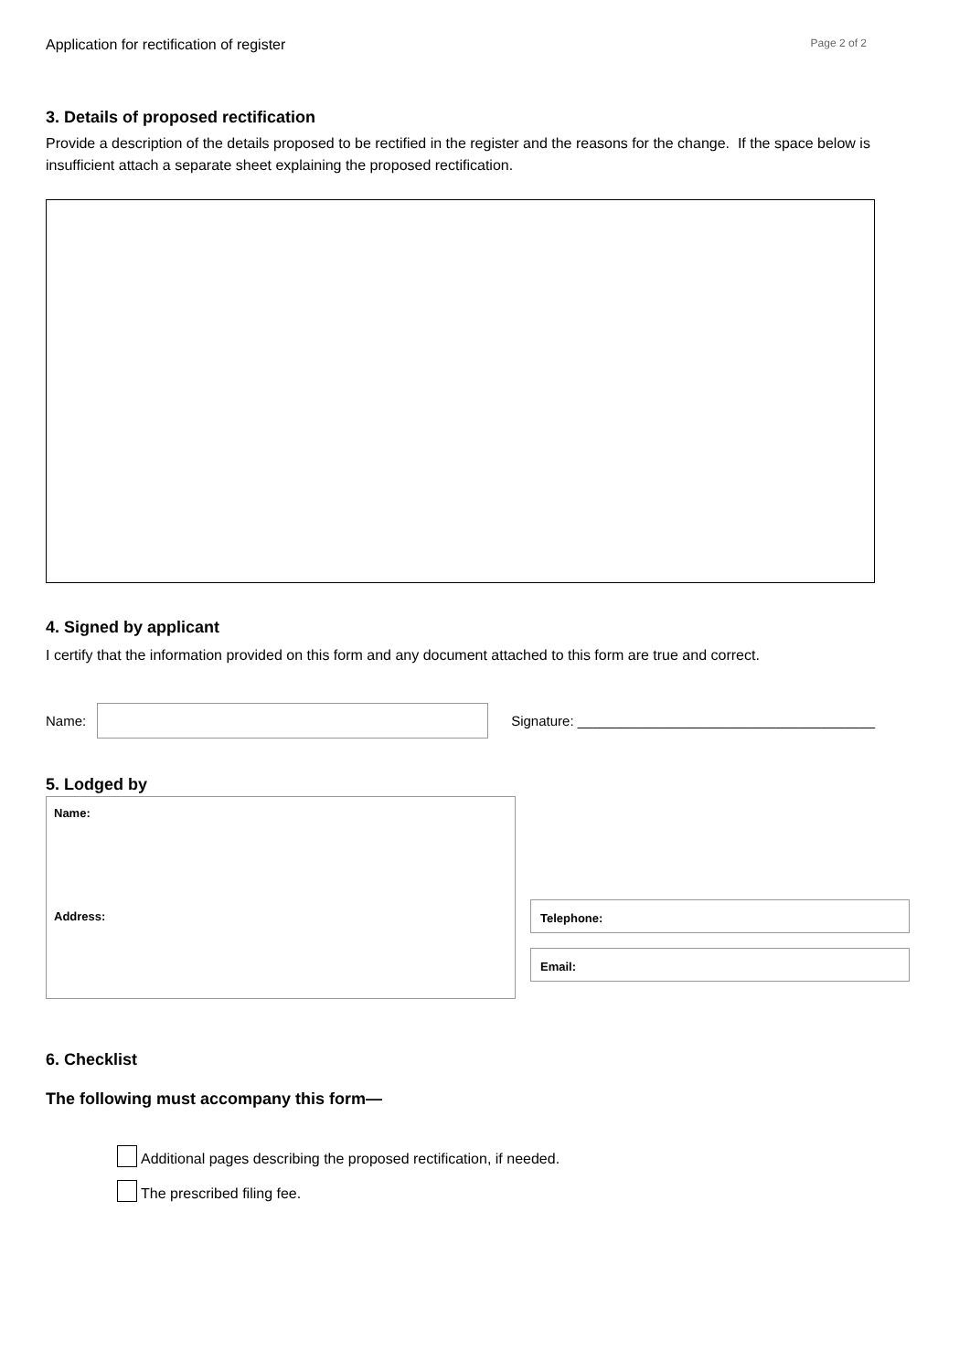Application for rectification of register Page 2 of 2
3. Details of proposed rectification
Provide a description of the details proposed to be rectified in the register and the reasons for the change. If the space below is insufficient attach a separate sheet explaining the proposed rectification.
4. Signed by applicant
I certify that the information provided on this form and any document attached to this form are true and correct.
Name:
Signature: _______________________________________
5. Lodged by
Name:
Address:
Telephone:
Email:
6. Checklist
The following must accompany this form—
Additional pages describing the proposed rectification, if needed.
The prescribed filing fee.